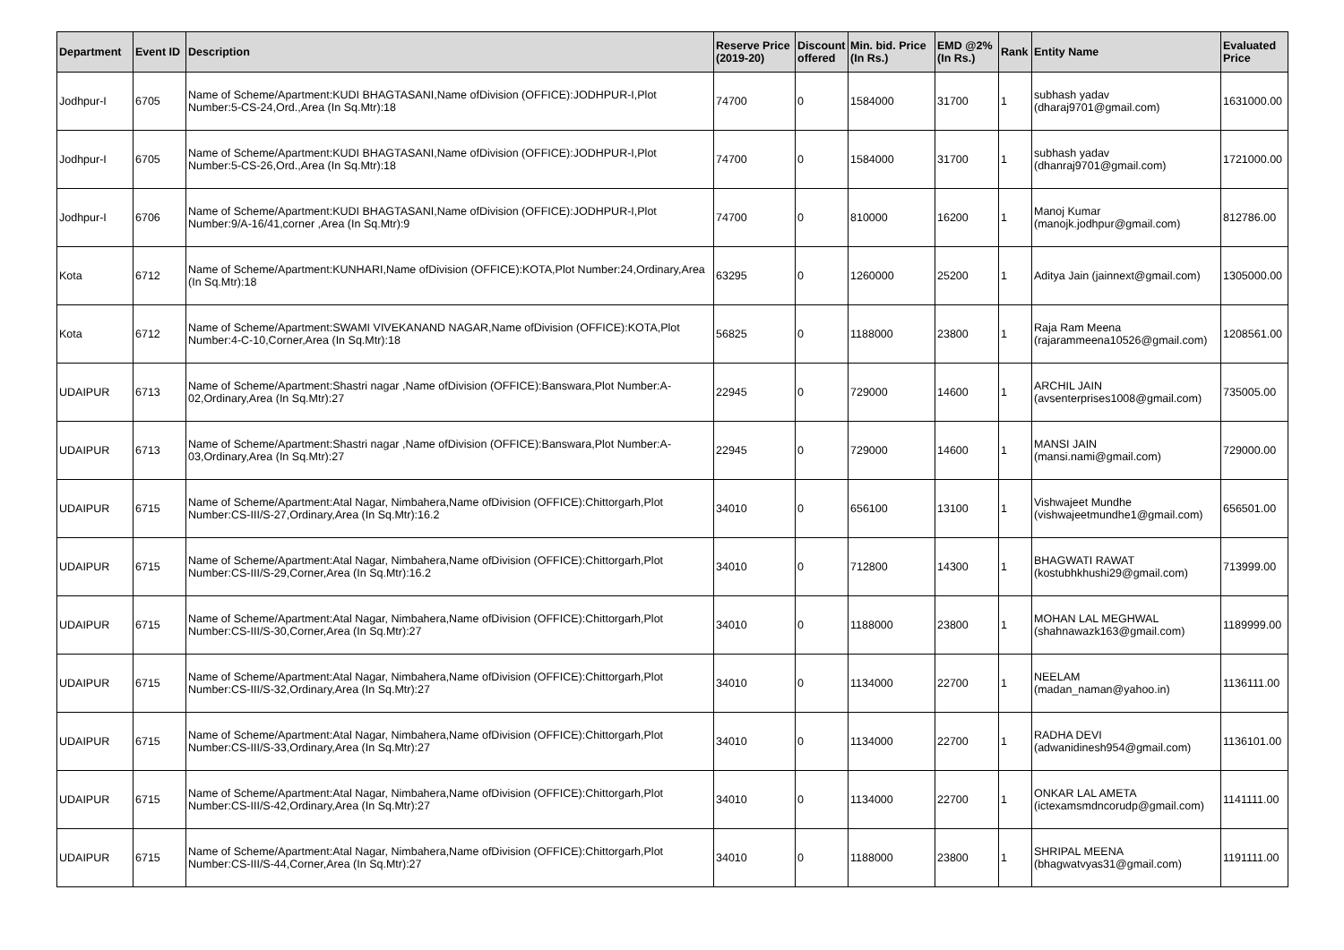| Department | Event ID | Description | Reserve Price (2019-20) | Discount offered | Min. bid. Price (In Rs.) | EMD @2% (In Rs.) | Rank | Entity Name | Evaluated Price |
| --- | --- | --- | --- | --- | --- | --- | --- | --- | --- |
| Jodhpur-I | 6705 | Name of Scheme/Apartment:KUDI BHAGTASANI,Name ofDivision (OFFICE):JODHPUR-I,Plot Number:5-CS-24,Ord.,Area (In Sq.Mtr):18 | 74700 | 0 | 1584000 | 31700 | 1 | subhash yadav (dharaj9701@gmail.com) | 1631000.00 |
| Jodhpur-I | 6705 | Name of Scheme/Apartment:KUDI BHAGTASANI,Name ofDivision (OFFICE):JODHPUR-I,Plot Number:5-CS-26,Ord.,Area (In Sq.Mtr):18 | 74700 | 0 | 1584000 | 31700 | 1 | subhash yadav (dhanraj9701@gmail.com) | 1721000.00 |
| Jodhpur-I | 6706 | Name of Scheme/Apartment:KUDI BHAGTASANI,Name ofDivision (OFFICE):JODHPUR-I,Plot Number:9/A-16/41,corner ,Area (In Sq.Mtr):9 | 74700 | 0 | 810000 | 16200 | 1 | Manoj Kumar (manojk.jodhpur@gmail.com) | 812786.00 |
| Kota | 6712 | Name of Scheme/Apartment:KUNHARI,Name ofDivision (OFFICE):KOTA,Plot Number:24,Ordinary,Area (In Sq.Mtr):18 | 63295 | 0 | 1260000 | 25200 | 1 | Aditya Jain (jainnext@gmail.com) | 1305000.00 |
| Kota | 6712 | Name of Scheme/Apartment:SWAMI VIVEKANAND NAGAR,Name ofDivision (OFFICE):KOTA,Plot Number:4-C-10,Corner,Area (In Sq.Mtr):18 | 56825 | 0 | 1188000 | 23800 | 1 | Raja Ram Meena (rajarammeena10526@gmail.com) | 1208561.00 |
| UDAIPUR | 6713 | Name of Scheme/Apartment:Shastri nagar ,Name ofDivision (OFFICE):Banswara,Plot Number:A-02,Ordinary,Area (In Sq.Mtr):27 | 22945 | 0 | 729000 | 14600 | 1 | ARCHIL JAIN (avsenterprises1008@gmail.com) | 735005.00 |
| UDAIPUR | 6713 | Name of Scheme/Apartment:Shastri nagar ,Name ofDivision (OFFICE):Banswara,Plot Number:A-03,Ordinary,Area (In Sq.Mtr):27 | 22945 | 0 | 729000 | 14600 | 1 | MANSI JAIN (mansi.nami@gmail.com) | 729000.00 |
| UDAIPUR | 6715 | Name of Scheme/Apartment:Atal Nagar, Nimbahera,Name ofDivision (OFFICE):Chittorgarh,Plot Number:CS-III/S-27,Ordinary,Area (In Sq.Mtr):16.2 | 34010 | 0 | 656100 | 13100 | 1 | Vishwajeet Mundhe (vishwajeetmundhe1@gmail.com) | 656501.00 |
| UDAIPUR | 6715 | Name of Scheme/Apartment:Atal Nagar, Nimbahera,Name ofDivision (OFFICE):Chittorgarh,Plot Number:CS-III/S-29,Corner,Area (In Sq.Mtr):16.2 | 34010 | 0 | 712800 | 14300 | 1 | BHAGWATI RAWAT (kostubhkhushi29@gmail.com) | 713999.00 |
| UDAIPUR | 6715 | Name of Scheme/Apartment:Atal Nagar, Nimbahera,Name ofDivision (OFFICE):Chittorgarh,Plot Number:CS-III/S-30,Corner,Area (In Sq.Mtr):27 | 34010 | 0 | 1188000 | 23800 | 1 | MOHAN LAL MEGHWAL (shahnawazk163@gmail.com) | 1189999.00 |
| UDAIPUR | 6715 | Name of Scheme/Apartment:Atal Nagar, Nimbahera,Name ofDivision (OFFICE):Chittorgarh,Plot Number:CS-III/S-32,Ordinary,Area (In Sq.Mtr):27 | 34010 | 0 | 1134000 | 22700 | 1 | NEELAM (madan_naman@yahoo.in) | 1136111.00 |
| UDAIPUR | 6715 | Name of Scheme/Apartment:Atal Nagar, Nimbahera,Name ofDivision (OFFICE):Chittorgarh,Plot Number:CS-III/S-33,Ordinary,Area (In Sq.Mtr):27 | 34010 | 0 | 1134000 | 22700 | 1 | RADHA DEVI (adwanidinesh954@gmail.com) | 1136101.00 |
| UDAIPUR | 6715 | Name of Scheme/Apartment:Atal Nagar, Nimbahera,Name ofDivision (OFFICE):Chittorgarh,Plot Number:CS-III/S-42,Ordinary,Area (In Sq.Mtr):27 | 34010 | 0 | 1134000 | 22700 | 1 | ONKAR LAL AMETA (ictexamsmdncorudp@gmail.com) | 1141111.00 |
| UDAIPUR | 6715 | Name of Scheme/Apartment:Atal Nagar, Nimbahera,Name ofDivision (OFFICE):Chittorgarh,Plot Number:CS-III/S-44,Corner,Area (In Sq.Mtr):27 | 34010 | 0 | 1188000 | 23800 | 1 | SHRIPAL MEENA (bhagwatvyas31@gmail.com) | 1191111.00 |